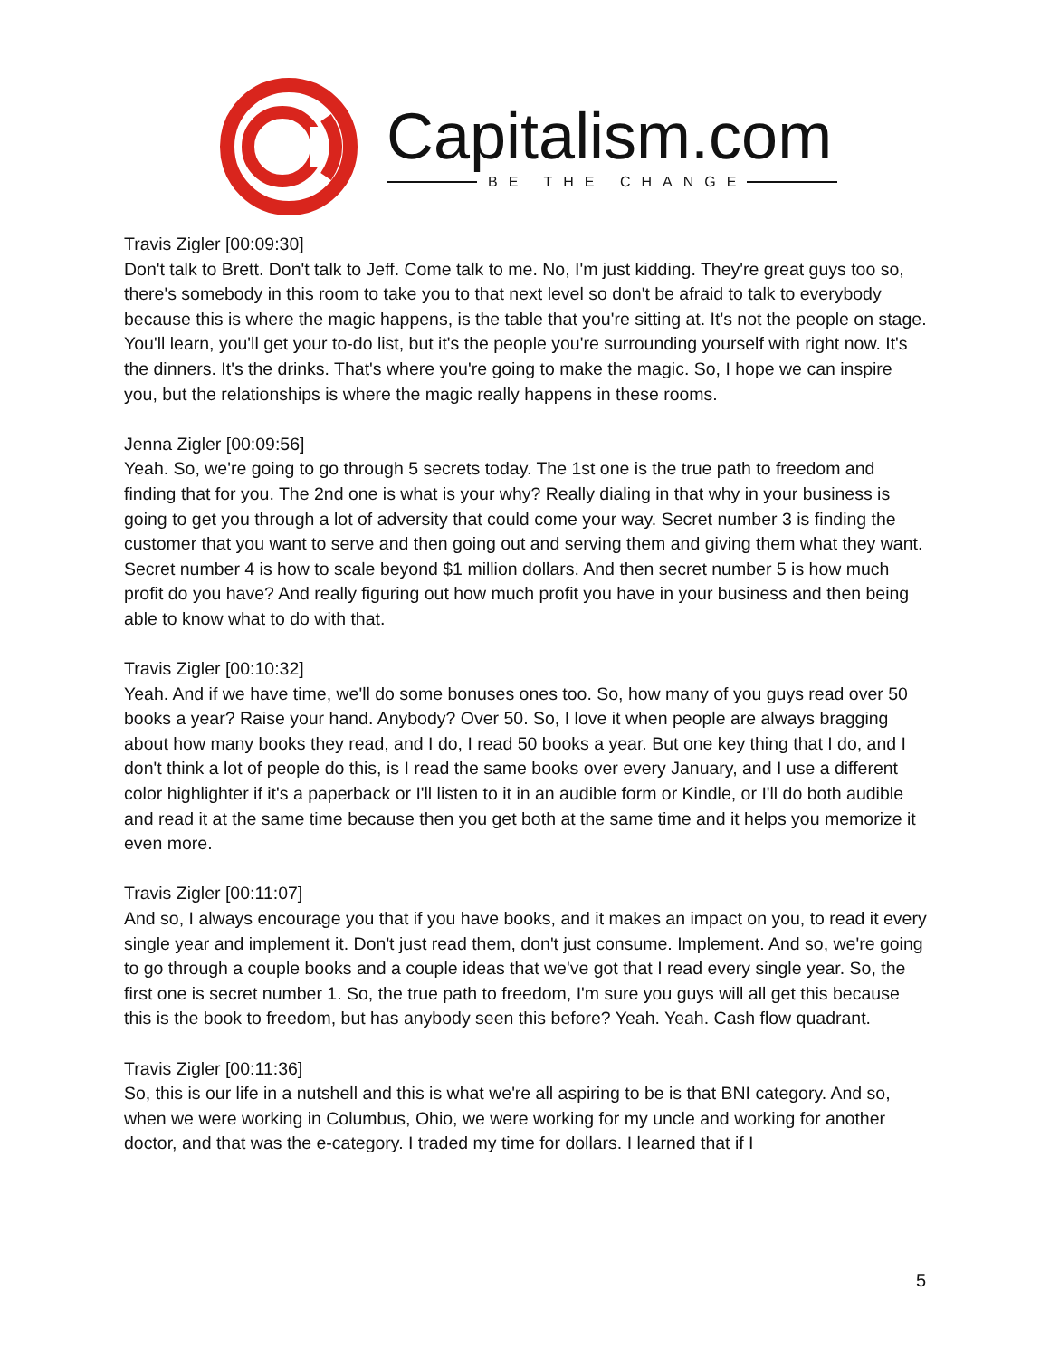Capitalism.com
BE THE CHANGE
Travis Zigler [00:09:30]
Don't talk to Brett. Don't talk to Jeff. Come talk to me. No, I'm just kidding. They're great guys too so, there's somebody in this room to take you to that next level so don't be afraid to talk to everybody because this is where the magic happens, is the table that you're sitting at. It's not the people on stage. You'll learn, you'll get your to-do list, but it's the people you're surrounding yourself with right now. It's the dinners. It's the drinks. That's where you're going to make the magic. So, I hope we can inspire you, but the relationships is where the magic really happens in these rooms.
Jenna Zigler [00:09:56]
Yeah. So, we're going to go through 5 secrets today. The 1st one is the true path to freedom and finding that for you. The 2nd one is what is your why? Really dialing in that why in your business is going to get you through a lot of adversity that could come your way. Secret number 3 is finding the customer that you want to serve and then going out and serving them and giving them what they want. Secret number 4 is how to scale beyond $1 million dollars. And then secret number 5 is how much profit do you have? And really figuring out how much profit you have in your business and then being able to know what to do with that.
Travis Zigler [00:10:32]
Yeah. And if we have time, we'll do some bonuses ones too. So, how many of you guys read over 50 books a year? Raise your hand. Anybody? Over 50. So, I love it when people are always bragging about how many books they read, and I do, I read 50 books a year. But one key thing that I do, and I don't think a lot of people do this, is I read the same books over every January, and I use a different color highlighter if it's a paperback or I'll listen to it in an audible form or Kindle, or I'll do both audible and read it at the same time because then you get both at the same time and it helps you memorize it even more.
Travis Zigler [00:11:07]
And so, I always encourage you that if you have books, and it makes an impact on you, to read it every single year and implement it. Don't just read them, don't just consume. Implement. And so, we're going to go through a couple books and a couple ideas that we've got that I read every single year. So, the first one is secret number 1. So, the true path to freedom, I'm sure you guys will all get this because this is the book to freedom, but has anybody seen this before? Yeah. Yeah. Cash flow quadrant.
Travis Zigler [00:11:36]
So, this is our life in a nutshell and this is what we're all aspiring to be is that BNI category. And so, when we were working in Columbus, Ohio, we were working for my uncle and working for another doctor, and that was the e-category. I traded my time for dollars. I learned that if I
5